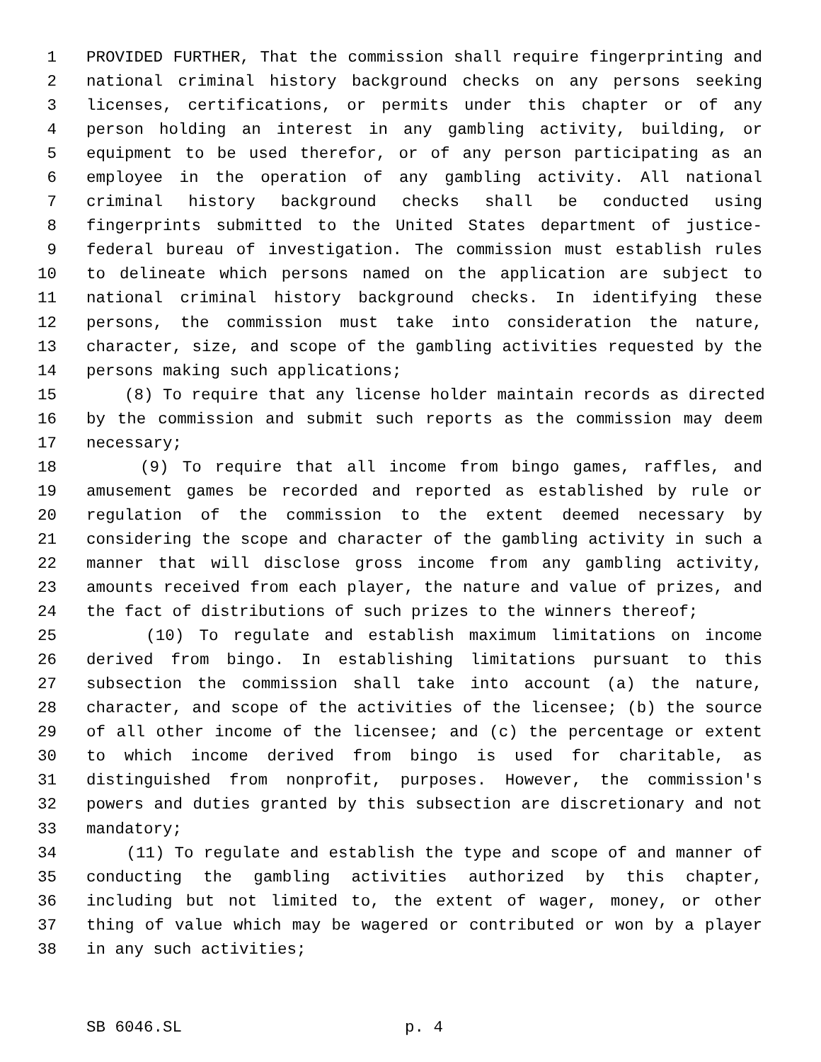1 PROVIDED FURTHER, That the commission shall require fingerprinting and
2 national criminal history background checks on any persons seeking
3 licenses, certifications, or permits under this chapter or of any
4 person holding an interest in any gambling activity, building, or
5 equipment to be used therefor, or of any person participating as an
6 employee in the operation of any gambling activity. All national
7 criminal history background checks shall be conducted using
8 fingerprints submitted to the United States department of justice-
9 federal bureau of investigation. The commission must establish rules
10 to delineate which persons named on the application are subject to
11 national criminal history background checks. In identifying these
12 persons, the commission must take into consideration the nature,
13 character, size, and scope of the gambling activities requested by the
14 persons making such applications;
15 (8) To require that any license holder maintain records as directed
16 by the commission and submit such reports as the commission may deem
17 necessary;
18 (9) To require that all income from bingo games, raffles, and
19 amusement games be recorded and reported as established by rule or
20 regulation of the commission to the extent deemed necessary by
21 considering the scope and character of the gambling activity in such a
22 manner that will disclose gross income from any gambling activity,
23 amounts received from each player, the nature and value of prizes, and
24 the fact of distributions of such prizes to the winners thereof;
25 (10) To regulate and establish maximum limitations on income
26 derived from bingo. In establishing limitations pursuant to this
27 subsection the commission shall take into account (a) the nature,
28 character, and scope of the activities of the licensee; (b) the source
29 of all other income of the licensee; and (c) the percentage or extent
30 to which income derived from bingo is used for charitable, as
31 distinguished from nonprofit, purposes. However, the commission's
32 powers and duties granted by this subsection are discretionary and not
33 mandatory;
34 (11) To regulate and establish the type and scope of and manner of
35 conducting the gambling activities authorized by this chapter,
36 including but not limited to, the extent of wager, money, or other
37 thing of value which may be wagered or contributed or won by a player
38 in any such activities;
SB 6046.SL p. 4